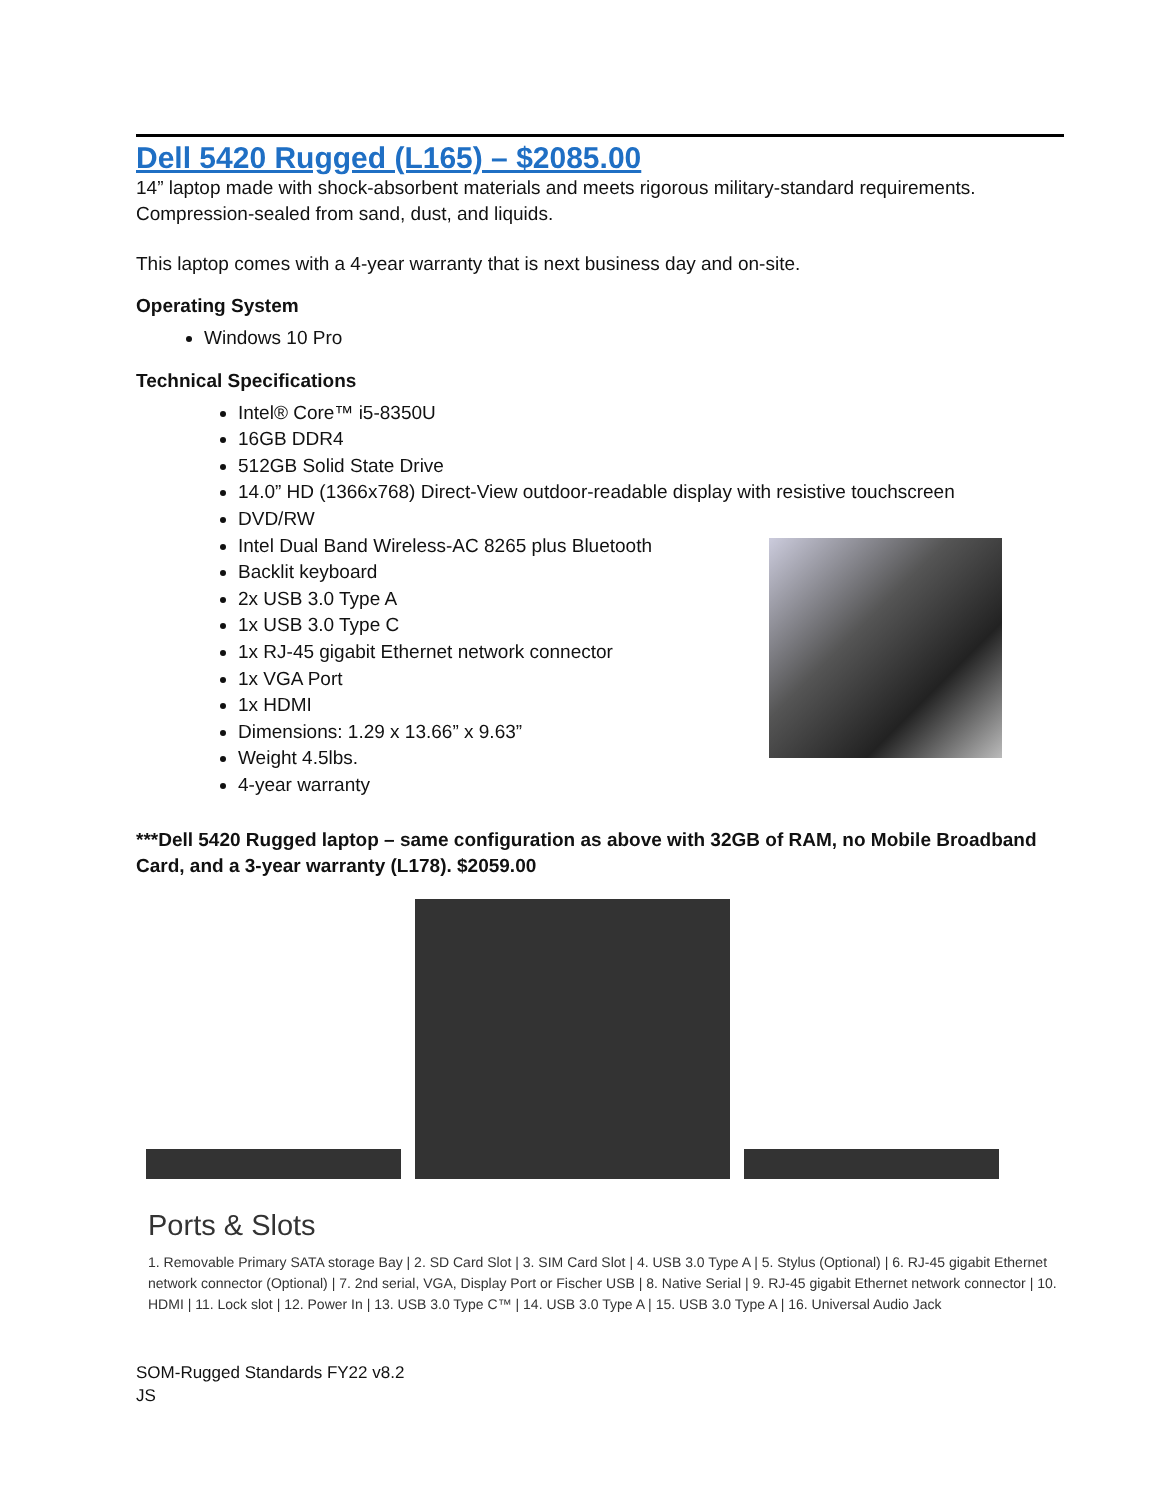Dell 5420 Rugged (L165) – $2085.00
14” laptop made with shock-absorbent materials and meets rigorous military-standard requirements. Compression-sealed from sand, dust, and liquids.
This laptop comes with a 4-year warranty that is next business day and on-site.
Operating System
Windows 10 Pro
Technical Specifications
Intel® Core™ i5-8350U
16GB DDR4
512GB Solid State Drive
14.0” HD (1366x768) Direct-View outdoor-readable display with resistive touchscreen
DVD/RW
Intel Dual Band Wireless-AC 8265 plus Bluetooth
Backlit keyboard
2x USB 3.0 Type A
1x USB 3.0 Type C
1x RJ-45 gigabit Ethernet network connector
1x VGA Port
1x HDMI
Dimensions: 1.29 x 13.66” x 9.63”
Weight 4.5lbs.
4-year warranty
***Dell 5420 Rugged laptop – same configuration as above with 32GB of RAM, no Mobile Broadband Card, and a 3-year warranty (L178). $2059.00
Ports & Slots
1. Removable Primary SATA storage Bay | 2. SD Card Slot | 3. SIM Card Slot | 4. USB 3.0 Type A | 5. Stylus (Optional) | 6. RJ-45 gigabit Ethernet network connector (Optional) | 7. 2nd serial, VGA, Display Port or Fischer USB | 8. Native Serial | 9. RJ-45 gigabit Ethernet network connector | 10. HDMI | 11. Lock slot | 12. Power In | 13. USB 3.0 Type C™ | 14. USB 3.0 Type A | 15. USB 3.0 Type A | 16. Universal Audio Jack
SOM-Rugged Standards FY22 v8.2
JS